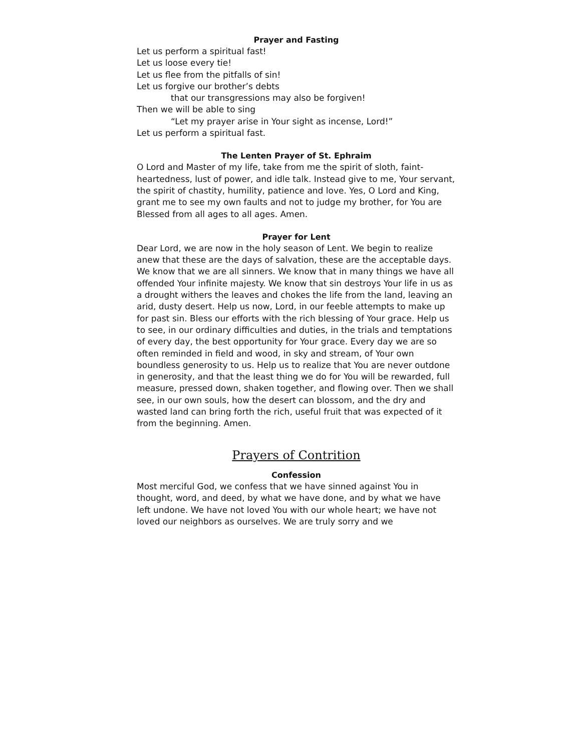Prayer and Fasting
Let us perform a spiritual fast!
Let us loose every tie!
Let us flee from the pitfalls of sin!
Let us forgive our brother’s debts
that our transgressions may also be forgiven!
Then we will be able to sing
“Let my prayer arise in Your sight as incense, Lord!”
Let us perform a spiritual fast.
The Lenten Prayer of St. Ephraim
O Lord and Master of my life, take from me the spirit of sloth, faint-heartedness, lust of power, and idle talk. Instead give to me, Your servant, the spirit of chastity, humility, patience and love. Yes, O Lord and King, grant me to see my own faults and not to judge my brother, for You are Blessed from all ages to all ages. Amen.
Prayer for Lent
Dear Lord, we are now in the holy season of Lent. We begin to realize anew that these are the days of salvation, these are the acceptable days. We know that we are all sinners. We know that in many things we have all offended Your infinite majesty. We know that sin destroys Your life in us as a drought withers the leaves and chokes the life from the land, leaving an arid, dusty desert. Help us now, Lord, in our feeble attempts to make up for past sin. Bless our efforts with the rich blessing of Your grace. Help us to see, in our ordinary difficulties and duties, in the trials and temptations of every day, the best opportunity for Your grace. Every day we are so often reminded in field and wood, in sky and stream, of Your own boundless generosity to us. Help us to realize that You are never outdone in generosity, and that the least thing we do for You will be rewarded, full measure, pressed down, shaken together, and flowing over. Then we shall see, in our own souls, how the desert can blossom, and the dry and wasted land can bring forth the rich, useful fruit that was expected of it from the beginning. Amen.
Prayers of Contrition
Confession
Most merciful God, we confess that we have sinned against You in thought, word, and deed, by what we have done, and by what we have left undone. We have not loved You with our whole heart; we have not loved our neighbors as ourselves. We are truly sorry and we